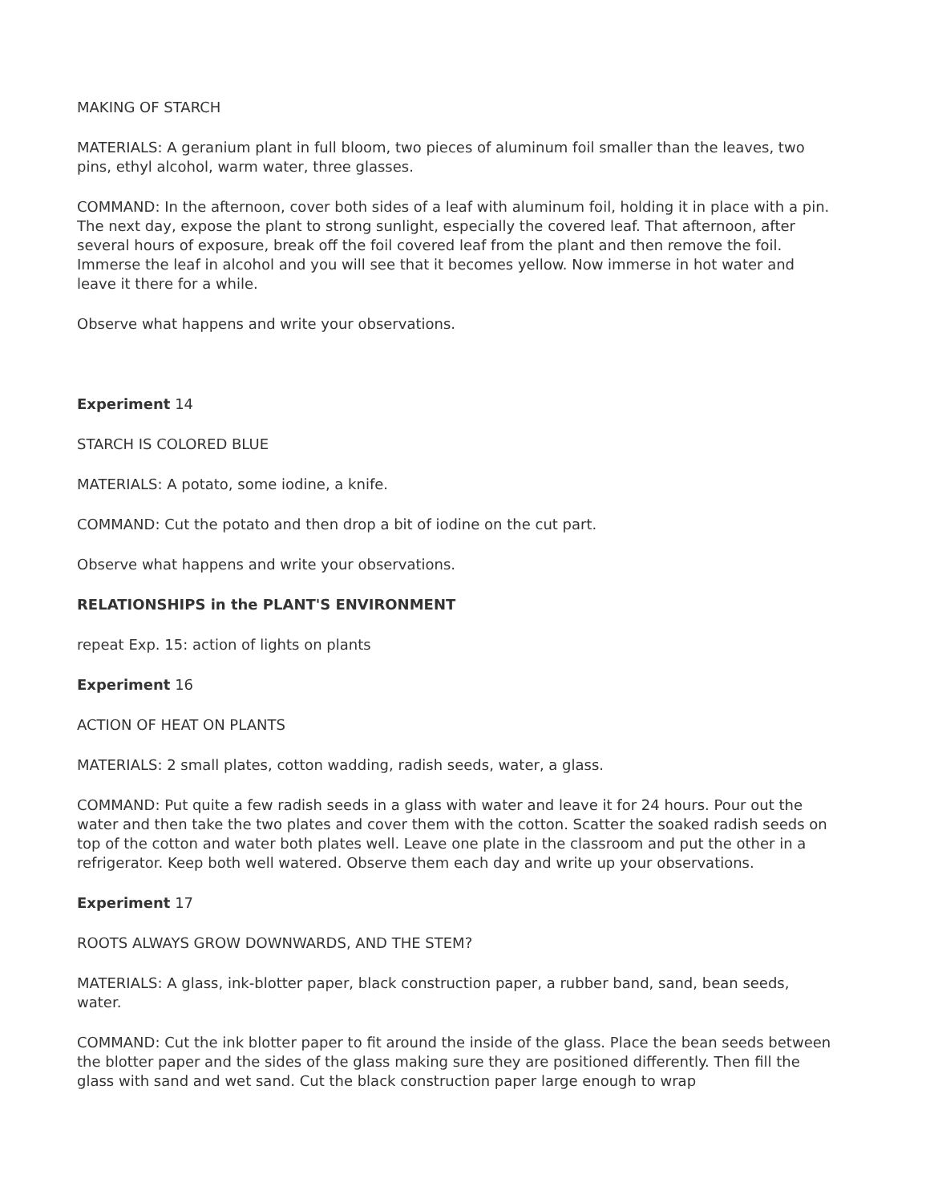MAKING OF STARCH
MATERIALS: A geranium plant in full bloom, two pieces of aluminum foil smaller than the leaves, two pins, ethyl alcohol, warm water, three glasses.
COMMAND: In the afternoon, cover both sides of a leaf with aluminum foil, holding it in place with a pin. The next day, expose the plant to strong sunlight, especially the covered leaf. That afternoon, after several hours of exposure, break off the foil covered leaf from the plant and then remove the foil. Immerse the leaf in alcohol and you will see that it becomes yellow. Now immerse in hot water and leave it there for a while.
Observe what happens and write your observations.
Experiment 14
STARCH IS COLORED BLUE
MATERIALS: A potato, some iodine, a knife.
COMMAND: Cut the potato and then drop a bit of iodine on the cut part.
Observe what happens and write your observations.
RELATIONSHIPS in the PLANT'S ENVIRONMENT
repeat Exp. 15: action of lights on plants
Experiment 16
ACTION OF HEAT ON PLANTS
MATERIALS: 2 small plates, cotton wadding, radish seeds, water, a glass.
COMMAND: Put quite a few radish seeds in a glass with water and leave it for 24 hours. Pour out the water and then take the two plates and cover them with the cotton. Scatter the soaked radish seeds on top of the cotton and water both plates well. Leave one plate in the classroom and put the other in a refrigerator. Keep both well watered. Observe them each day and write up your observations.
Experiment 17
ROOTS ALWAYS GROW DOWNWARDS, AND THE STEM?
MATERIALS: A glass, ink-blotter paper, black construction paper, a rubber band, sand, bean seeds, water.
COMMAND: Cut the ink blotter paper to fit around the inside of the glass. Place the bean seeds between the blotter paper and the sides of the glass making sure they are positioned differently. Then fill the glass with sand and wet sand. Cut the black construction paper large enough to wrap